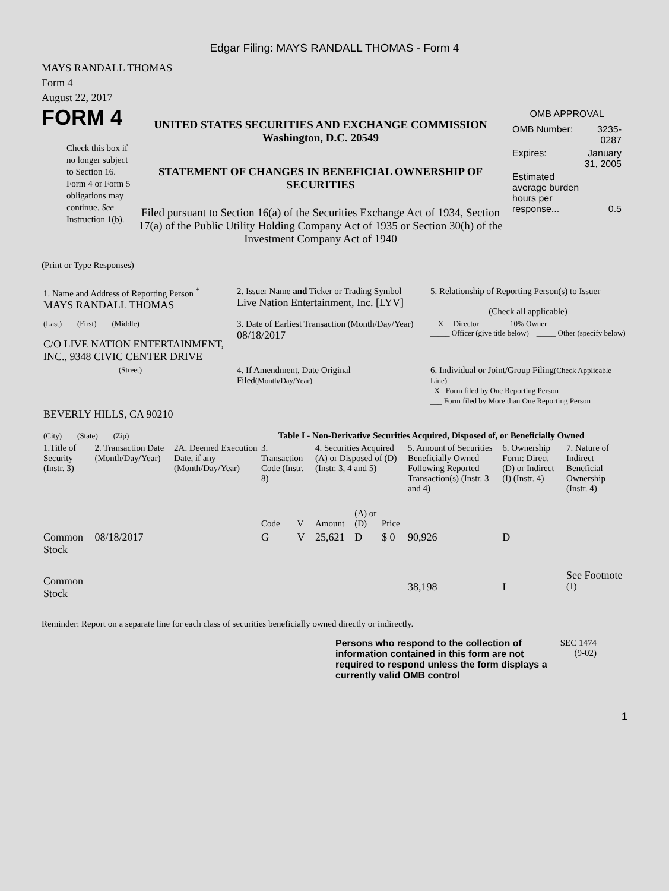Edgar Filing: MAYS RANDALL THOMAS - Form 4
MAYS RANDALL THOMAS
Form 4
August 22, 2017
FORM 4
Check this box if no longer subject to Section 16. Form 4 or Form 5 obligations may continue. See Instruction 1(b).
UNITED STATES SECURITIES AND EXCHANGE COMMISSION
Washington, D.C. 20549
STATEMENT OF CHANGES IN BENEFICIAL OWNERSHIP OF SECURITIES
Filed pursuant to Section 16(a) of the Securities Exchange Act of 1934, Section 17(a) of the Public Utility Holding Company Act of 1935 or Section 30(h) of the Investment Company Act of 1940
OMB APPROVAL
| OMB Number: | 3235-0287 |
| Expires: | January 31, 2005 |
| Estimated average burden hours per response... | 0.5 |
(Print or Type Responses)
| 1. Name and Address of Reporting Person <sup>*</sup> MAYS RANDALL THOMAS | 2. Issuer Name and Ticker or Trading Symbol Live Nation Entertainment, Inc. [LYV] | 5. Relationship of Reporting Person(s) to Issuer (Check all applicable) |
| (Last) (First) (Middle) C/O LIVE NATION ENTERTAINMENT, INC., 9348 CIVIC CENTER DRIVE | 3. Date of Earliest Transaction (Month/Day/Year) 08/18/2017 | __X__ Director _____ 10% Owner _____ Officer (give title below) _____ Other (specify below) |
| (Street) | 4. If Amendment, Date Original Filed (Month/Day/Year) | 6. Individual or Joint/Group Filing (Check Applicable Line) _X_ Form filed by One Reporting Person ___ Form filed by More than One Reporting Person |
| BEVERLY HILLS, CA 90210 (City) (State) (Zip) | Table I - Non-Derivative Securities Acquired, Disposed of, or Beneficially Owned | |
| 1.Title of Security (Instr. 3) | 2. Transaction Date (Month/Day/Year) | 2A. Deemed Execution Date, if any (Month/Day/Year) | 3. Transaction Code (Instr. 8) | | 4. Securities Acquired (A) or Disposed of (D) (Instr. 3, 4 and 5) | | | 5. Amount of Securities Beneficially Owned Following Reported Transaction(s) (Instr. 3 and 4) | 6. Ownership Form: Direct (D) or Indirect (I) (Instr. 4) | 7. Nature of Indirect Beneficial Ownership (Instr. 4) |
| --- | --- | --- | --- | --- | --- | --- | --- | --- | --- | --- |
| | | | Code | V | Amount | (A) or (D) | Price | | | |
| Common Stock | 08/18/2017 | | G | V | 25,621 | D | $ 0 | 90,926 | D | |
| Common Stock | | | | | | | | 38,198 | I | See Footnote <sup>(1)</sup> |
Reminder: Report on a separate line for each class of securities beneficially owned directly or indirectly.
Persons who respond to the collection of information contained in this form are not required to respond unless the form displays a currently valid OMB control
SEC 1474 (9-02)
1